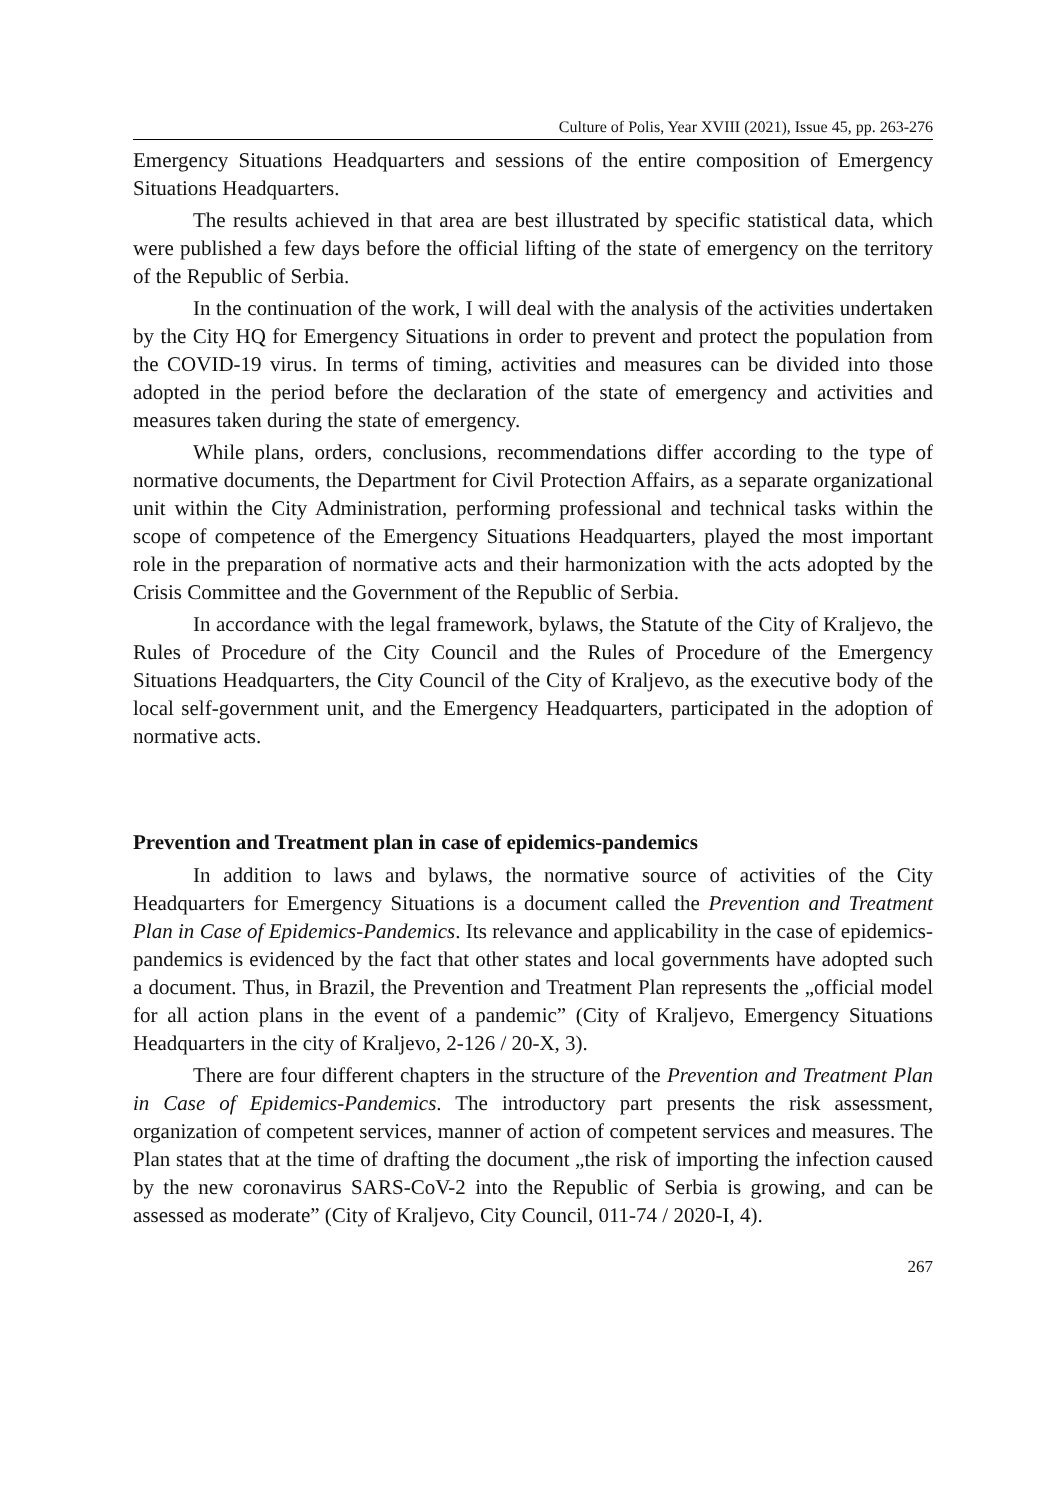Culture of Polis, Year XVIII (2021), Issue 45, pp. 263-276
Emergency Situations Headquarters and sessions of the entire composition of Emergency Situations Headquarters.
The results achieved in that area are best illustrated by specific statistical data, which were published a few days before the official lifting of the state of emergency on the territory of the Republic of Serbia.
In the continuation of the work, I will deal with the analysis of the activities undertaken by the City HQ for Emergency Situations in order to prevent and protect the population from the COVID-19 virus. In terms of timing, activities and measures can be divided into those adopted in the period before the declaration of the state of emergency and activities and measures taken during the state of emergency.
While plans, orders, conclusions, recommendations differ according to the type of normative documents, the Department for Civil Protection Affairs, as a separate organizational unit within the City Administration, performing professional and technical tasks within the scope of competence of the Emergency Situations Headquarters, played the most important role in the preparation of normative acts and their harmonization with the acts adopted by the Crisis Committee and the Government of the Republic of Serbia.
In accordance with the legal framework, bylaws, the Statute of the City of Kraljevo, the Rules of Procedure of the City Council and the Rules of Procedure of the Emergency Situations Headquarters, the City Council of the City of Kraljevo, as the executive body of the local self-government unit, and the Emergency Headquarters, participated in the adoption of normative acts.
Prevention and Treatment plan in case of epidemics-pandemics
In addition to laws and bylaws, the normative source of activities of the City Headquarters for Emergency Situations is a document called the Prevention and Treatment Plan in Case of Epidemics-Pandemics. Its relevance and applicability in the case of epidemics-pandemics is evidenced by the fact that other states and local governments have adopted such a document. Thus, in Brazil, the Prevention and Treatment Plan represents the „official model for all action plans in the event of a pandemic” (City of Kraljevo, Emergency Situations Headquarters in the city of Kraljevo, 2-126 / 20-X, 3).
There are four different chapters in the structure of the Prevention and Treatment Plan in Case of Epidemics-Pandemics. The introductory part presents the risk assessment, organization of competent services, manner of action of competent services and measures. The Plan states that at the time of drafting the document „the risk of importing the infection caused by the new coronavirus SARS-CoV-2 into the Republic of Serbia is growing, and can be assessed as moderate” (City of Kraljevo, City Council, 011-74 / 2020-I, 4).
267